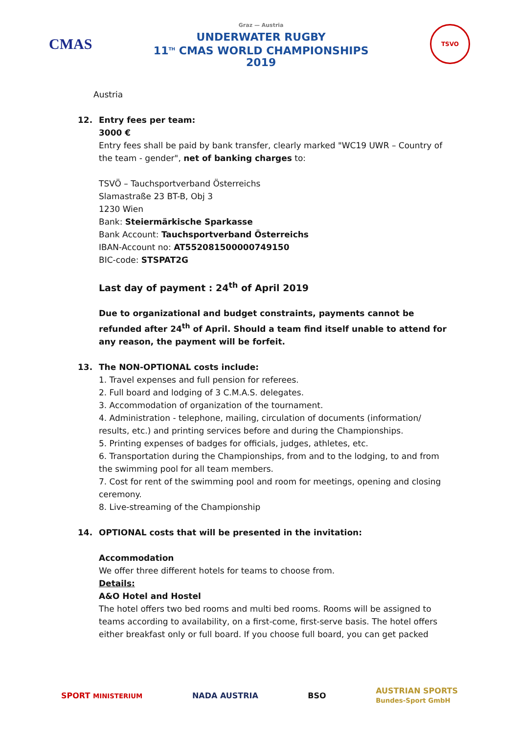CMAS
Graz — Austria
UNDERWATER RUGBY
11<sup>TH</sup> CMAS WORLD CHAMPIONSHIPS
2019
TSVO
Austria
12. Entry fees per team:
3000 €
Entry fees shall be paid by bank transfer, clearly marked "WC19 UWR – Country of the team - gender", net of banking charges to:
TSVÖ – Tauchsportverband Österreichs
Slamastraße 23 BT-B, Obj 3
1230 Wien
Bank: Steiermärkische Sparkasse
Bank Account: Tauchsportverband Österreichs
IBAN-Account no: AT552081500000749150
BIC-code: STSPAT2G
Last day of payment : 24<sup>th</sup> of April 2019
Due to organizational and budget constraints, payments cannot be refunded after 24<sup>th</sup> of April. Should a team find itself unable to attend for any reason, the payment will be forfeit.
13. The NON-OPTIONAL costs include:
1. Travel expenses and full pension for referees.
2. Full board and lodging of 3 C.M.A.S. delegates.
3. Accommodation of organization of the tournament.
4. Administration - telephone, mailing, circulation of documents (information/ results, etc.) and printing services before and during the Championships.
5. Printing expenses of badges for officials, judges, athletes, etc.
6. Transportation during the Championships, from and to the lodging, to and from the swimming pool for all team members.
7. Cost for rent of the swimming pool and room for meetings, opening and closing ceremony.
8. Live-streaming of the Championship
14. OPTIONAL costs that will be presented in the invitation:
Accommodation
We offer three different hotels for teams to choose from.
Details:
A&O Hotel and Hostel
The hotel offers two bed rooms and multi bed rooms. Rooms will be assigned to teams according to availability, on a first-come, first-serve basis. The hotel offers either breakfast only or full board. If you choose full board, you can get packed
SPORT MINISTERIUM NADA AUSTRIA BSO AUSTRIAN SPORTS
Bundes-Sport GmbH